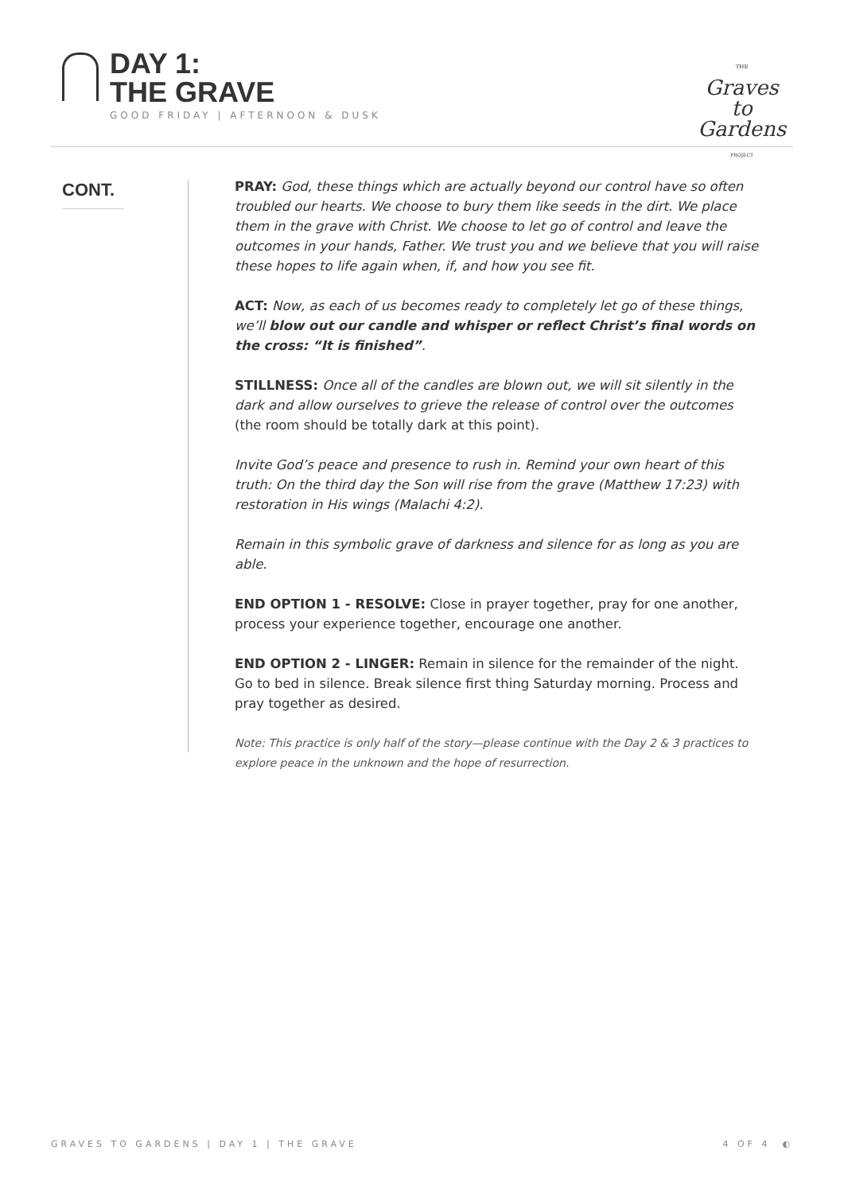DAY 1:
THE GRAVE
GOOD FRIDAY | AFTERNOON & DUSK
THE
Graves
to
Gardens
PROJECT
CONT.
PRAY: God, these things which are actually beyond our control have so often troubled our hearts. We choose to bury them like seeds in the dirt. We place them in the grave with Christ. We choose to let go of control and leave the outcomes in your hands, Father. We trust you and we believe that you will raise these hopes to life again when, if, and how you see fit.
ACT: Now, as each of us becomes ready to completely let go of these things, we’ll blow out our candle and whisper or reflect Christ’s final words on the cross: “It is finished”.
STILLNESS: Once all of the candles are blown out, we will sit silently in the dark and allow ourselves to grieve the release of control over the outcomes (the room should be totally dark at this point).
Invite God’s peace and presence to rush in. Remind your own heart of this truth: On the third day the Son will rise from the grave (Matthew 17:23) with restoration in His wings (Malachi 4:2).
Remain in this symbolic grave of darkness and silence for as long as you are able.
END OPTION 1 - RESOLVE: Close in prayer together, pray for one another, process your experience together, encourage one another.
END OPTION 2 - LINGER: Remain in silence for the remainder of the night. Go to bed in silence. Break silence first thing Saturday morning. Process and pray together as desired.
Note: This practice is only half of the story—please continue with the Day 2 & 3 practices to explore peace in the unknown and the hope of resurrection.
GRAVES TO GARDENS | DAY 1 | THE GRAVE 4 OF 4 ◐